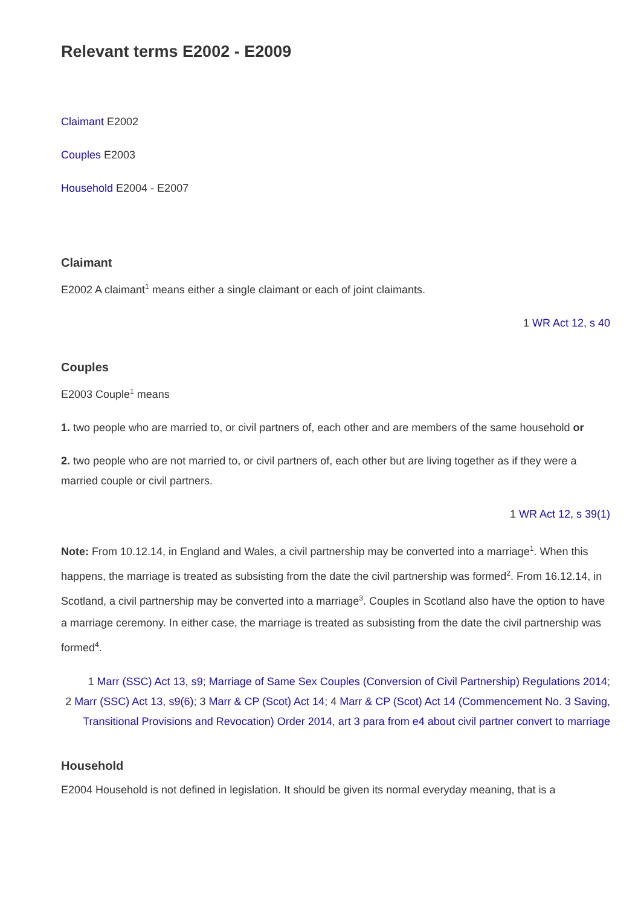Relevant terms E2002 - E2009
Claimant E2002
Couples E2003
Household E2004 - E2007
Claimant
E2002 A claimant<sup>1</sup> means either a single claimant or each of joint claimants.
1 WR Act 12, s 40
Couples
E2003 Couple<sup>1</sup> means
1. two people who are married to, or civil partners of, each other and are members of the same household or
2. two people who are not married to, or civil partners of, each other but are living together as if they were a married couple or civil partners.
1 WR Act 12, s 39(1)
Note: From 10.12.14, in England and Wales, a civil partnership may be converted into a marriage<sup>1</sup>. When this happens, the marriage is treated as subsisting from the date the civil partnership was formed<sup>2</sup>. From 16.12.14, in Scotland, a civil partnership may be converted into a marriage<sup>3</sup>. Couples in Scotland also have the option to have a marriage ceremony. In either case, the marriage is treated as subsisting from the date the civil partnership was formed<sup>4</sup>.
1 Marr (SSC) Act 13, s9; Marriage of Same Sex Couples (Conversion of Civil Partnership) Regulations 2014;
2 Marr (SSC) Act 13, s9(6); 3 Marr & CP (Scot) Act 14; 4 Marr & CP (Scot) Act 14 (Commencement No. 3 Saving, Transitional Provisions and Revocation) Order 2014, art 3 para from e4 about civil partner convert to marriage
Household
E2004 Household is not defined in legislation. It should be given its normal everyday meaning, that is a